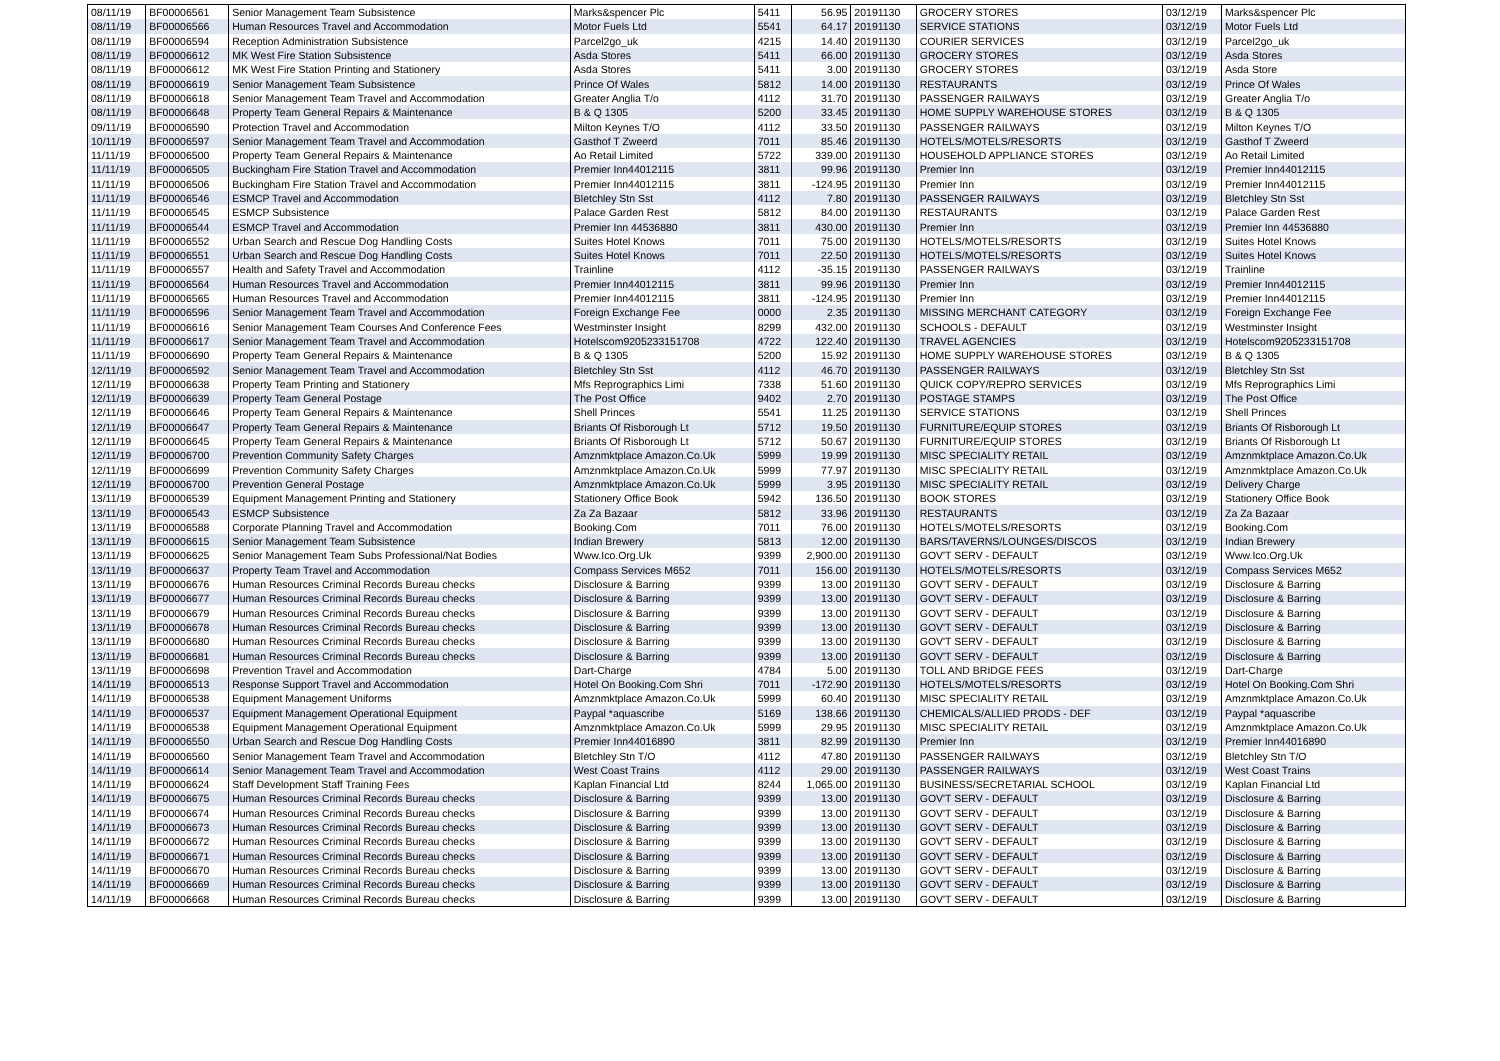| 08/11/19 | BF00006561 | Senior Management Team Subsistence | Marks&spencer Plc | 5411 | 56.95 | 20191130 | GROCERY STORES | 03/12/19 | Marks&spencer Plc |
| 08/11/19 | BF00006566 | Human Resources Travel and Accommodation | Motor Fuels Ltd | 5541 | 64.17 | 20191130 | SERVICE STATIONS | 03/12/19 | Motor Fuels Ltd |
| 08/11/19 | BF00006594 | Reception Administration Subsistence | Parcel2go_uk | 4215 | 14.40 | 20191130 | COURIER SERVICES | 03/12/19 | Parcel2go_uk |
| 08/11/19 | BF00006612 | MK West Fire Station Subsistence | Asda Stores | 5411 | 66.00 | 20191130 | GROCERY STORES | 03/12/19 | Asda Stores |
| 08/11/19 | BF00006612 | MK West Fire Station Printing and Stationery | Asda Stores | 5411 | 3.00 | 20191130 | GROCERY STORES | 03/12/19 | Asda Store |
| 08/11/19 | BF00006619 | Senior Management Team Subsistence | Prince Of Wales | 5812 | 14.00 | 20191130 | RESTAURANTS | 03/12/19 | Prince Of Wales |
| 08/11/19 | BF00006618 | Senior Management Team Travel and Accommodation | Greater Anglia T/o | 4112 | 31.70 | 20191130 | PASSENGER RAILWAYS | 03/12/19 | Greater Anglia T/o |
| 08/11/19 | BF00006648 | Property Team General Repairs & Maintenance | B & Q 1305 | 5200 | 33.45 | 20191130 | HOME SUPPLY WAREHOUSE STORES | 03/12/19 | B & Q 1305 |
| 09/11/19 | BF00006590 | Protection Travel and Accommodation | Milton Keynes T/O | 4112 | 33.50 | 20191130 | PASSENGER RAILWAYS | 03/12/19 | Milton Keynes T/O |
| 10/11/19 | BF00006597 | Senior Management Team Travel and Accommodation | Gasthof T Zweerd | 7011 | 85.46 | 20191130 | HOTELS/MOTELS/RESORTS | 03/12/19 | Gasthof T Zweerd |
| 11/11/19 | BF00006500 | Property Team General Repairs & Maintenance | Ao Retail Limited | 5722 | 339.00 | 20191130 | HOUSEHOLD APPLIANCE STORES | 03/12/19 | Ao Retail Limited |
| 11/11/19 | BF00006505 | Buckingham Fire Station Travel and Accommodation | Premier Inn44012115 | 3811 | 99.96 | 20191130 | Premier Inn | 03/12/19 | Premier Inn44012115 |
| 11/11/19 | BF00006506 | Buckingham Fire Station Travel and Accommodation | Premier Inn44012115 | 3811 | -124.95 | 20191130 | Premier Inn | 03/12/19 | Premier Inn44012115 |
| 11/11/19 | BF00006546 | ESMCP Travel and Accommodation | Bletchley Stn Sst | 4112 | 7.80 | 20191130 | PASSENGER RAILWAYS | 03/12/19 | Bletchley Stn Sst |
| 11/11/19 | BF00006545 | ESMCP Subsistence | Palace Garden Rest | 5812 | 84.00 | 20191130 | RESTAURANTS | 03/12/19 | Palace Garden Rest |
| 11/11/19 | BF00006544 | ESMCP Travel and Accommodation | Premier Inn 44536880 | 3811 | 430.00 | 20191130 | Premier Inn | 03/12/19 | Premier Inn 44536880 |
| 11/11/19 | BF00006552 | Urban Search and Rescue Dog Handling Costs | Suites Hotel Knows | 7011 | 75.00 | 20191130 | HOTELS/MOTELS/RESORTS | 03/12/19 | Suites Hotel Knows |
| 11/11/19 | BF00006551 | Urban Search and Rescue Dog Handling Costs | Suites Hotel Knows | 7011 | 22.50 | 20191130 | HOTELS/MOTELS/RESORTS | 03/12/19 | Suites Hotel Knows |
| 11/11/19 | BF00006557 | Health and Safety Travel and Accommodation | Trainline | 4112 | -35.15 | 20191130 | PASSENGER RAILWAYS | 03/12/19 | Trainline |
| 11/11/19 | BF00006564 | Human Resources Travel and Accommodation | Premier Inn44012115 | 3811 | 99.96 | 20191130 | Premier Inn | 03/12/19 | Premier Inn44012115 |
| 11/11/19 | BF00006565 | Human Resources Travel and Accommodation | Premier Inn44012115 | 3811 | -124.95 | 20191130 | Premier Inn | 03/12/19 | Premier Inn44012115 |
| 11/11/19 | BF00006596 | Senior Management Team Travel and Accommodation | Foreign Exchange Fee | 0000 | 2.35 | 20191130 | MISSING MERCHANT CATEGORY | 03/12/19 | Foreign Exchange Fee |
| 11/11/19 | BF00006616 | Senior Management Team Courses And Conference Fees | Westminster Insight | 8299 | 432.00 | 20191130 | SCHOOLS - DEFAULT | 03/12/19 | Westminster Insight |
| 11/11/19 | BF00006617 | Senior Management Team Travel and Accommodation | Hotelscom9205233151708 | 4722 | 122.40 | 20191130 | TRAVEL AGENCIES | 03/12/19 | Hotelscom9205233151708 |
| 11/11/19 | BF00006690 | Property Team General Repairs & Maintenance | B & Q 1305 | 5200 | 15.92 | 20191130 | HOME SUPPLY WAREHOUSE STORES | 03/12/19 | B & Q 1305 |
| 12/11/19 | BF00006592 | Senior Management Team Travel and Accommodation | Bletchley Stn Sst | 4112 | 46.70 | 20191130 | PASSENGER RAILWAYS | 03/12/19 | Bletchley Stn Sst |
| 12/11/19 | BF00006638 | Property Team Printing and Stationery | Mfs Reprographics Limi | 7338 | 51.60 | 20191130 | QUICK COPY/REPRO SERVICES | 03/12/19 | Mfs Reprographics Limi |
| 12/11/19 | BF00006639 | Property Team General Postage | The Post Office | 9402 | 2.70 | 20191130 | POSTAGE STAMPS | 03/12/19 | The Post Office |
| 12/11/19 | BF00006646 | Property Team General Repairs & Maintenance | Shell Princes | 5541 | 11.25 | 20191130 | SERVICE STATIONS | 03/12/19 | Shell Princes |
| 12/11/19 | BF00006647 | Property Team General Repairs & Maintenance | Briants Of Risborough Lt | 5712 | 19.50 | 20191130 | FURNITURE/EQUIP STORES | 03/12/19 | Briants Of Risborough Lt |
| 12/11/19 | BF00006645 | Property Team General Repairs & Maintenance | Briants Of Risborough Lt | 5712 | 50.67 | 20191130 | FURNITURE/EQUIP STORES | 03/12/19 | Briants Of Risborough Lt |
| 12/11/19 | BF00006700 | Prevention Community Safety Charges | Amznmktplace Amazon.Co.Uk | 5999 | 19.99 | 20191130 | MISC SPECIALITY RETAIL | 03/12/19 | Amznmktplace Amazon.Co.Uk |
| 12/11/19 | BF00006699 | Prevention Community Safety Charges | Amznmktplace Amazon.Co.Uk | 5999 | 77.97 | 20191130 | MISC SPECIALITY RETAIL | 03/12/19 | Amznmktplace Amazon.Co.Uk |
| 12/11/19 | BF00006700 | Prevention General Postage | Amznmktplace Amazon.Co.Uk | 5999 | 3.95 | 20191130 | MISC SPECIALITY RETAIL | 03/12/19 | Delivery Charge |
| 13/11/19 | BF00006539 | Equipment Management Printing and Stationery | Stationery Office Book | 5942 | 136.50 | 20191130 | BOOK STORES | 03/12/19 | Stationery Office Book |
| 13/11/19 | BF00006543 | ESMCP Subsistence | Za Za Bazaar | 5812 | 33.96 | 20191130 | RESTAURANTS | 03/12/19 | Za Za Bazaar |
| 13/11/19 | BF00006588 | Corporate Planning Travel and Accommodation | Booking.Com | 7011 | 76.00 | 20191130 | HOTELS/MOTELS/RESORTS | 03/12/19 | Booking.Com |
| 13/11/19 | BF00006615 | Senior Management Team Subsistence | Indian Brewery | 5813 | 12.00 | 20191130 | BARS/TAVERNS/LOUNGES/DISCOS | 03/12/19 | Indian Brewery |
| 13/11/19 | BF00006625 | Senior Management Team Subs Professional/Nat Bodies | Www.Ico.Org.Uk | 9399 | 2,900.00 | 20191130 | GOV'T SERV - DEFAULT | 03/12/19 | Www.Ico.Org.Uk |
| 13/11/19 | BF00006637 | Property Team Travel and Accommodation | Compass Services M652 | 7011 | 156.00 | 20191130 | HOTELS/MOTELS/RESORTS | 03/12/19 | Compass Services M652 |
| 13/11/19 | BF00006676 | Human Resources Criminal Records Bureau checks | Disclosure & Barring | 9399 | 13.00 | 20191130 | GOV'T SERV - DEFAULT | 03/12/19 | Disclosure & Barring |
| 13/11/19 | BF00006677 | Human Resources Criminal Records Bureau checks | Disclosure & Barring | 9399 | 13.00 | 20191130 | GOV'T SERV - DEFAULT | 03/12/19 | Disclosure & Barring |
| 13/11/19 | BF00006679 | Human Resources Criminal Records Bureau checks | Disclosure & Barring | 9399 | 13.00 | 20191130 | GOV'T SERV - DEFAULT | 03/12/19 | Disclosure & Barring |
| 13/11/19 | BF00006678 | Human Resources Criminal Records Bureau checks | Disclosure & Barring | 9399 | 13.00 | 20191130 | GOV'T SERV - DEFAULT | 03/12/19 | Disclosure & Barring |
| 13/11/19 | BF00006680 | Human Resources Criminal Records Bureau checks | Disclosure & Barring | 9399 | 13.00 | 20191130 | GOV'T SERV - DEFAULT | 03/12/19 | Disclosure & Barring |
| 13/11/19 | BF00006681 | Human Resources Criminal Records Bureau checks | Disclosure & Barring | 9399 | 13.00 | 20191130 | GOV'T SERV - DEFAULT | 03/12/19 | Disclosure & Barring |
| 13/11/19 | BF00006698 | Prevention Travel and Accommodation | Dart-Charge | 4784 | 5.00 | 20191130 | TOLL AND BRIDGE FEES | 03/12/19 | Dart-Charge |
| 14/11/19 | BF00006513 | Response Support Travel and Accommodation | Hotel On Booking.Com Shri | 7011 | -172.90 | 20191130 | HOTELS/MOTELS/RESORTS | 03/12/19 | Hotel On Booking.Com Shri |
| 14/11/19 | BF00006538 | Equipment Management Uniforms | Amznmktplace Amazon.Co.Uk | 5999 | 60.40 | 20191130 | MISC SPECIALITY RETAIL | 03/12/19 | Amznmktplace Amazon.Co.Uk |
| 14/11/19 | BF00006537 | Equipment Management Operational Equipment | Paypal *aquascribe | 5169 | 138.66 | 20191130 | CHEMICALS/ALLIED PRODS - DEF | 03/12/19 | Paypal *aquascribe |
| 14/11/19 | BF00006538 | Equipment Management Operational Equipment | Amznmktplace Amazon.Co.Uk | 5999 | 29.95 | 20191130 | MISC SPECIALITY RETAIL | 03/12/19 | Amznmktplace Amazon.Co.Uk |
| 14/11/19 | BF00006550 | Urban Search and Rescue Dog Handling Costs | Premier Inn44016890 | 3811 | 82.99 | 20191130 | Premier Inn | 03/12/19 | Premier Inn44016890 |
| 14/11/19 | BF00006560 | Senior Management Team Travel and Accommodation | Bletchley Stn T/O | 4112 | 47.80 | 20191130 | PASSENGER RAILWAYS | 03/12/19 | Bletchley Stn T/O |
| 14/11/19 | BF00006614 | Senior Management Team Travel and Accommodation | West Coast Trains | 4112 | 29.00 | 20191130 | PASSENGER RAILWAYS | 03/12/19 | West Coast Trains |
| 14/11/19 | BF00006624 | Staff Development Staff Training Fees | Kaplan Financial Ltd | 8244 | 1,065.00 | 20191130 | BUSINESS/SECRETARIAL SCHOOL | 03/12/19 | Kaplan Financial Ltd |
| 14/11/19 | BF00006675 | Human Resources Criminal Records Bureau checks | Disclosure & Barring | 9399 | 13.00 | 20191130 | GOV'T SERV - DEFAULT | 03/12/19 | Disclosure & Barring |
| 14/11/19 | BF00006674 | Human Resources Criminal Records Bureau checks | Disclosure & Barring | 9399 | 13.00 | 20191130 | GOV'T SERV - DEFAULT | 03/12/19 | Disclosure & Barring |
| 14/11/19 | BF00006673 | Human Resources Criminal Records Bureau checks | Disclosure & Barring | 9399 | 13.00 | 20191130 | GOV'T SERV - DEFAULT | 03/12/19 | Disclosure & Barring |
| 14/11/19 | BF00006672 | Human Resources Criminal Records Bureau checks | Disclosure & Barring | 9399 | 13.00 | 20191130 | GOV'T SERV - DEFAULT | 03/12/19 | Disclosure & Barring |
| 14/11/19 | BF00006671 | Human Resources Criminal Records Bureau checks | Disclosure & Barring | 9399 | 13.00 | 20191130 | GOV'T SERV - DEFAULT | 03/12/19 | Disclosure & Barring |
| 14/11/19 | BF00006670 | Human Resources Criminal Records Bureau checks | Disclosure & Barring | 9399 | 13.00 | 20191130 | GOV'T SERV - DEFAULT | 03/12/19 | Disclosure & Barring |
| 14/11/19 | BF00006669 | Human Resources Criminal Records Bureau checks | Disclosure & Barring | 9399 | 13.00 | 20191130 | GOV'T SERV - DEFAULT | 03/12/19 | Disclosure & Barring |
| 14/11/19 | BF00006668 | Human Resources Criminal Records Bureau checks | Disclosure & Barring | 9399 | 13.00 | 20191130 | GOV'T SERV - DEFAULT | 03/12/19 | Disclosure & Barring |